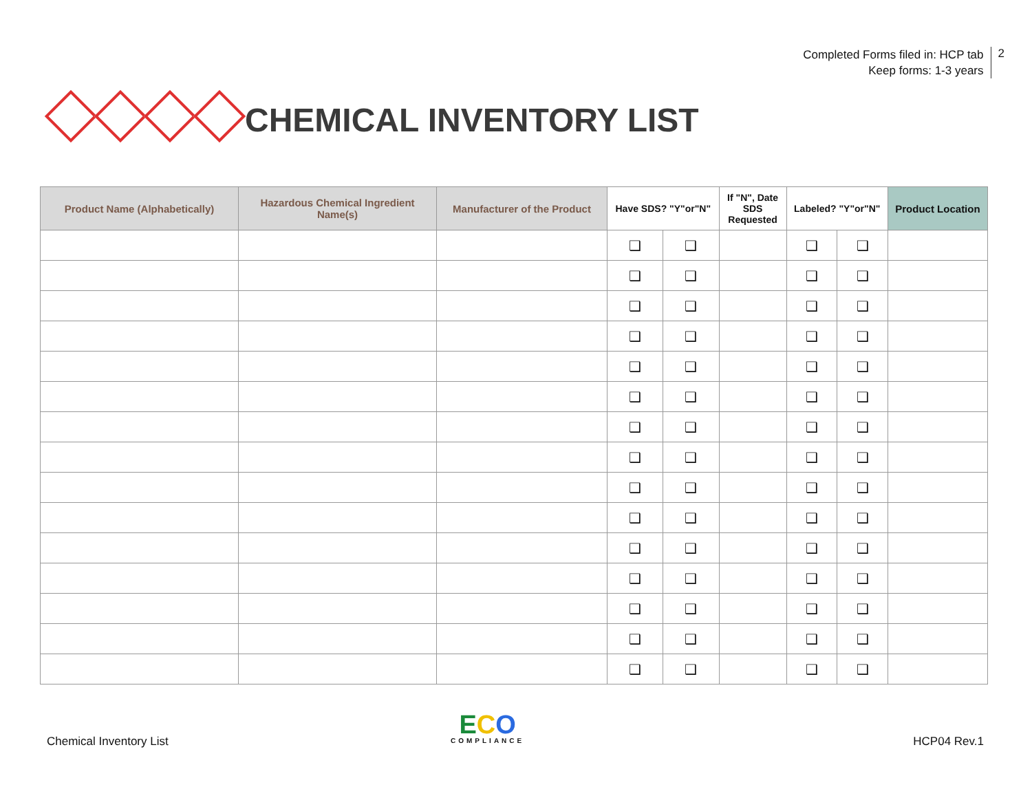Completed Forms filed in: HCP tab
Keep forms: 1-3 years
2
CHEMICAL INVENTORY LIST
| Product Name (Alphabetically) | Hazardous Chemical Ingredient Name(s) | Manufacturer of the Product | Have SDS? "Y"or"N" | | If "N", Date SDS Requested | Labeled? "Y"or"N" | | Product Location |
| --- | --- | --- | --- | --- | --- | --- | --- | --- |
| | | | ❑ | ❑ | | ❑ | ❑ | |
| | | | ❑ | ❑ | | ❑ | ❑ | |
| | | | ❑ | ❑ | | ❑ | ❑ | |
| | | | ❑ | ❑ | | ❑ | ❑ | |
| | | | ❑ | ❑ | | ❑ | ❑ | |
| | | | ❑ | ❑ | | ❑ | ❑ | |
| | | | ❑ | ❑ | | ❑ | ❑ | |
| | | | ❑ | ❑ | | ❑ | ❑ | |
| | | | ❑ | ❑ | | ❑ | ❑ | |
| | | | ❑ | ❑ | | ❑ | ❑ | |
| | | | ❑ | ❑ | | ❑ | ❑ | |
| | | | ❑ | ❑ | | ❑ | ❑ | |
| | | | ❑ | ❑ | | ❑ | ❑ | |
| | | | ❑ | ❑ | | ❑ | ❑ | |
| | | | ❑ | ❑ | | ❑ | ❑ | |
Chemical Inventory List
ECO
COMPLIANCE
HCP04 Rev.1